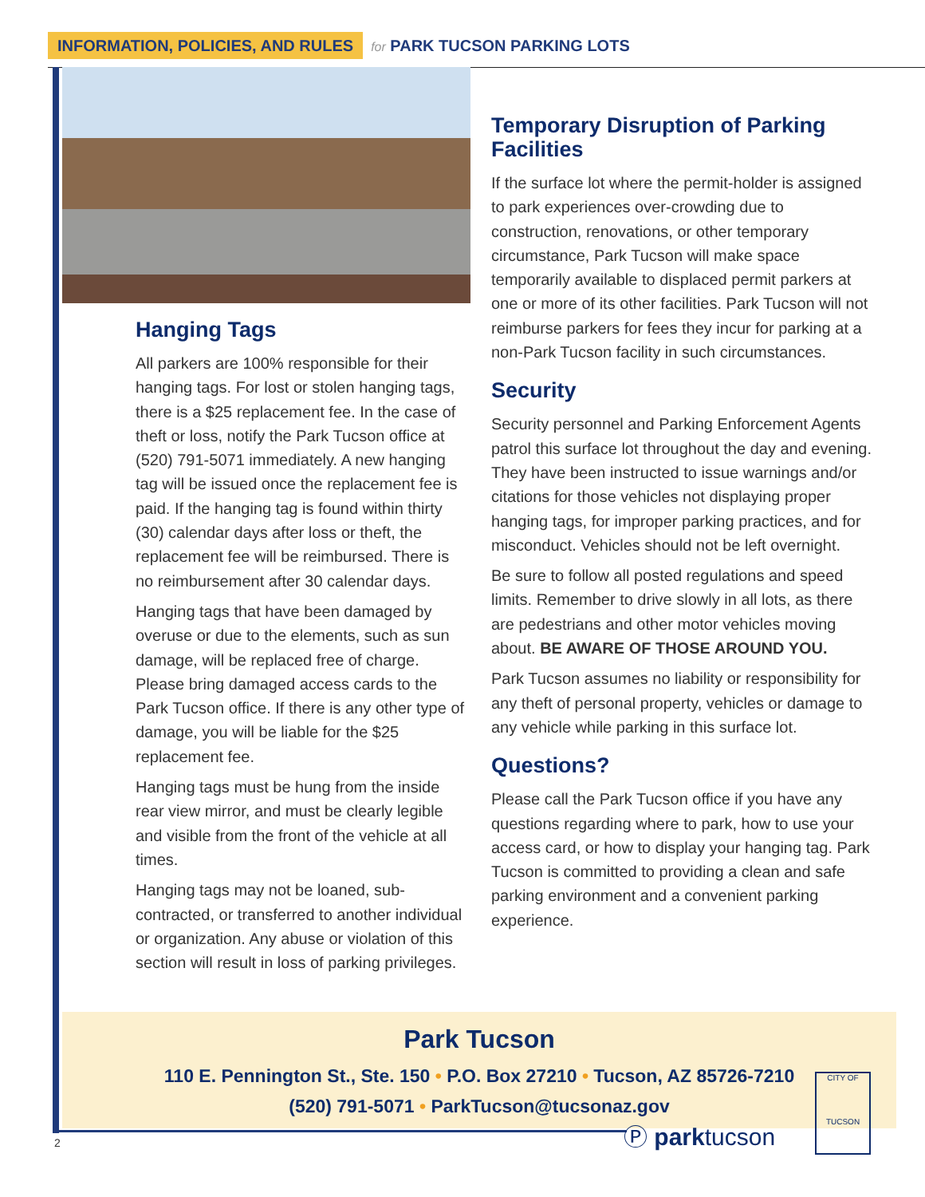INFORMATION, POLICIES, AND RULES for PARK TUCSON PARKING LOTS
Hanging Tags
All parkers are 100% responsible for their hanging tags. For lost or stolen hanging tags, there is a $25 replacement fee. In the case of theft or loss, notify the Park Tucson office at (520) 791-5071 immediately. A new hanging tag will be issued once the replacement fee is paid. If the hanging tag is found within thirty (30) calendar days after loss or theft, the replacement fee will be reimbursed. There is no reimbursement after 30 calendar days.
Hanging tags that have been damaged by overuse or due to the elements, such as sun damage, will be replaced free of charge. Please bring damaged access cards to the Park Tucson office. If there is any other type of damage, you will be liable for the $25 replacement fee.
Hanging tags must be hung from the inside rear view mirror, and must be clearly legible and visible from the front of the vehicle at all times.
Hanging tags may not be loaned, sub-contracted, or transferred to another individual or organization. Any abuse or violation of this section will result in loss of parking privileges.
Temporary Disruption of Parking Facilities
If the surface lot where the permit-holder is assigned to park experiences over-crowding due to construction, renovations, or other temporary circumstance, Park Tucson will make space temporarily available to displaced permit parkers at one or more of its other facilities. Park Tucson will not reimburse parkers for fees they incur for parking at a non-Park Tucson facility in such circumstances.
Security
Security personnel and Parking Enforcement Agents patrol this surface lot throughout the day and evening. They have been instructed to issue warnings and/or citations for those vehicles not displaying proper hanging tags, for improper parking practices, and for misconduct. Vehicles should not be left overnight.
Be sure to follow all posted regulations and speed limits. Remember to drive slowly in all lots, as there are pedestrians and other motor vehicles moving about. BE AWARE OF THOSE AROUND YOU.
Park Tucson assumes no liability or responsibility for any theft of personal property, vehicles or damage to any vehicle while parking in this surface lot.
Questions?
Please call the Park Tucson office if you have any questions regarding where to park, how to use your access card, or how to display your hanging tag. Park Tucson is committed to providing a clean and safe parking environment and a convenient parking experience.
Park Tucson
110 E. Pennington St., Ste. 150 • P.O. Box 27210 • Tucson, AZ 85726-7210
(520) 791-5071 • ParkTucson@tucsonaz.gov
2 Ⓟ parktucson
CITY OF
TUCSON